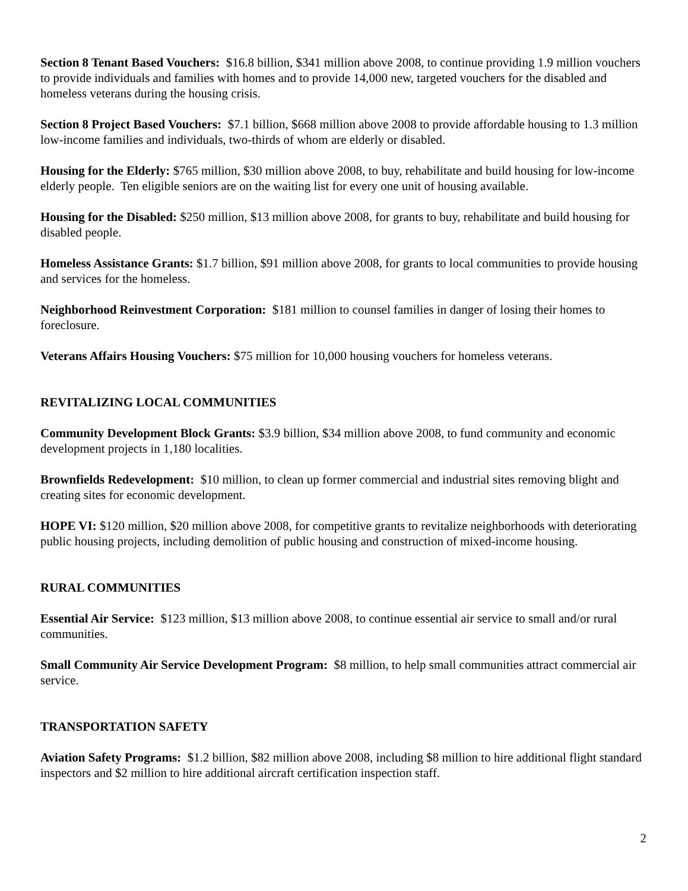Section 8 Tenant Based Vouchers: $16.8 billion, $341 million above 2008, to continue providing 1.9 million vouchers to provide individuals and families with homes and to provide 14,000 new, targeted vouchers for the disabled and homeless veterans during the housing crisis.
Section 8 Project Based Vouchers: $7.1 billion, $668 million above 2008 to provide affordable housing to 1.3 million low-income families and individuals, two-thirds of whom are elderly or disabled.
Housing for the Elderly: $765 million, $30 million above 2008, to buy, rehabilitate and build housing for low-income elderly people. Ten eligible seniors are on the waiting list for every one unit of housing available.
Housing for the Disabled: $250 million, $13 million above 2008, for grants to buy, rehabilitate and build housing for disabled people.
Homeless Assistance Grants: $1.7 billion, $91 million above 2008, for grants to local communities to provide housing and services for the homeless.
Neighborhood Reinvestment Corporation: $181 million to counsel families in danger of losing their homes to foreclosure.
Veterans Affairs Housing Vouchers: $75 million for 10,000 housing vouchers for homeless veterans.
REVITALIZING LOCAL COMMUNITIES
Community Development Block Grants: $3.9 billion, $34 million above 2008, to fund community and economic development projects in 1,180 localities.
Brownfields Redevelopment: $10 million, to clean up former commercial and industrial sites removing blight and creating sites for economic development.
HOPE VI: $120 million, $20 million above 2008, for competitive grants to revitalize neighborhoods with deteriorating public housing projects, including demolition of public housing and construction of mixed-income housing.
RURAL COMMUNITIES
Essential Air Service: $123 million, $13 million above 2008, to continue essential air service to small and/or rural communities.
Small Community Air Service Development Program: $8 million, to help small communities attract commercial air service.
TRANSPORTATION SAFETY
Aviation Safety Programs: $1.2 billion, $82 million above 2008, including $8 million to hire additional flight standard inspectors and $2 million to hire additional aircraft certification inspection staff.
2